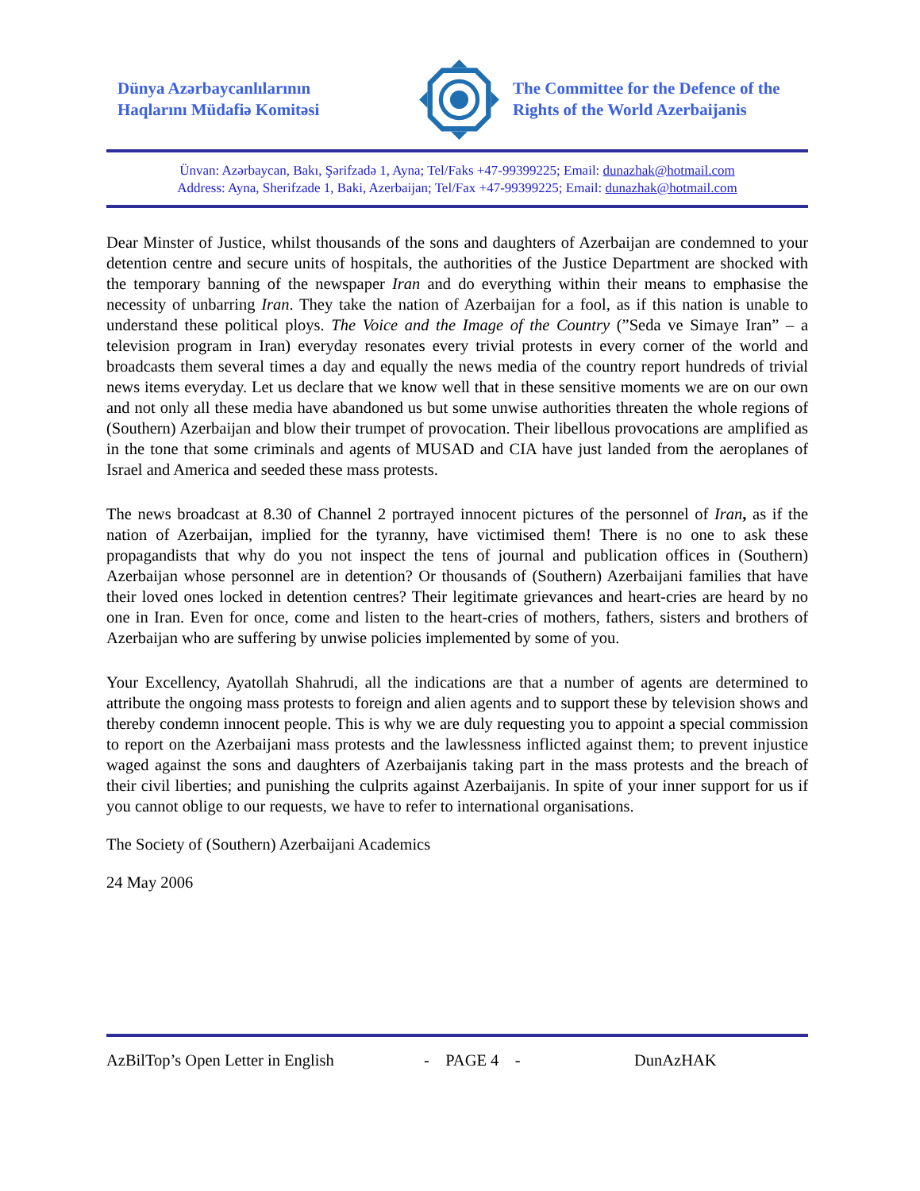Dünya Azərbaycanlılarının
Haqlarını Müdafiə Komitəsi
The Committee for the Defence of the
Rights of the World Azerbaijanis
Ünvan: Azərbaycan, Bakı, Şərifzadə 1, Ayna; Tel/Faks +47-99399225; Email: dunazhak@hotmail.com
Address: Ayna, Sherifzade 1, Baki, Azerbaijan; Tel/Fax +47-99399225; Email: dunazhak@hotmail.com
Dear Minster of Justice, whilst thousands of the sons and daughters of Azerbaijan are condemned to your detention centre and secure units of hospitals, the authorities of the Justice Department are shocked with the temporary banning of the newspaper Iran and do everything within their means to emphasise the necessity of unbarring Iran. They take the nation of Azerbaijan for a fool, as if this nation is unable to understand these political ploys. The Voice and the Image of the Country (”Seda ve Simaye Iran” – a television program in Iran) everyday resonates every trivial protests in every corner of the world and broadcasts them several times a day and equally the news media of the country report hundreds of trivial news items everyday. Let us declare that we know well that in these sensitive moments we are on our own and not only all these media have abandoned us but some unwise authorities threaten the whole regions of (Southern) Azerbaijan and blow their trumpet of provocation. Their libellous provocations are amplified as in the tone that some criminals and agents of MUSAD and CIA have just landed from the aeroplanes of Israel and America and seeded these mass protests.
The news broadcast at 8.30 of Channel 2 portrayed innocent pictures of the personnel of Iran, as if the nation of Azerbaijan, implied for the tyranny, have victimised them! There is no one to ask these propagandists that why do you not inspect the tens of journal and publication offices in (Southern) Azerbaijan whose personnel are in detention? Or thousands of (Southern) Azerbaijani families that have their loved ones locked in detention centres? Their legitimate grievances and heart-cries are heard by no one in Iran. Even for once, come and listen to the heart-cries of mothers, fathers, sisters and brothers of Azerbaijan who are suffering by unwise policies implemented by some of you.
Your Excellency, Ayatollah Shahrudi, all the indications are that a number of agents are determined to attribute the ongoing mass protests to foreign and alien agents and to support these by television shows and thereby condemn innocent people. This is why we are duly requesting you to appoint a special commission to report on the Azerbaijani mass protests and the lawlessness inflicted against them; to prevent injustice waged against the sons and daughters of Azerbaijanis taking part in the mass protests and the breach of their civil liberties; and punishing the culprits against Azerbaijanis. In spite of your inner support for us if you cannot oblige to our requests, we have to refer to international organisations.
The Society of (Southern) Azerbaijani Academics
24 May 2006
AzBilTop’s Open Letter in English - PAGE 4 - DunAzHAK